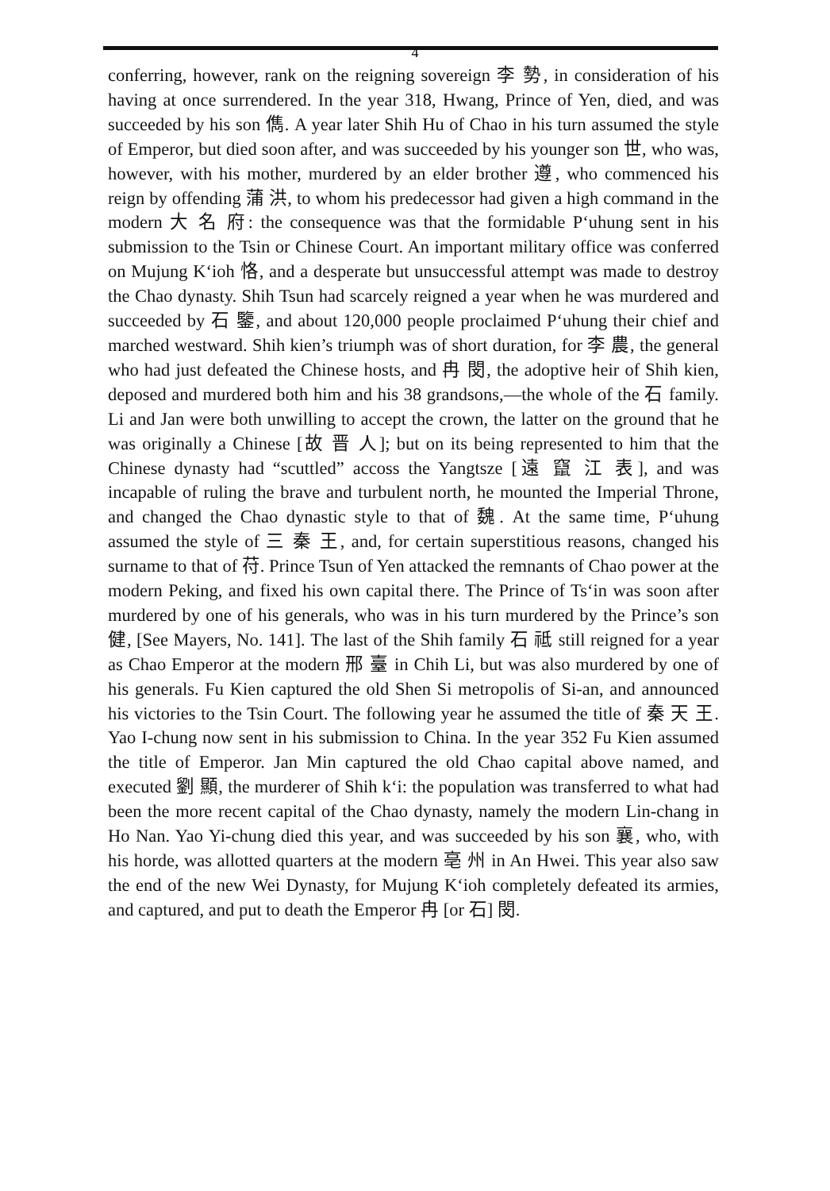4
conferring, however, rank on the reigning sovereign 李 勢, in consideration of his having at once surrendered. In the year 318, Hwang, Prince of Yen, died, and was succeeded by his son 儁. A year later Shih Hu of Chao in his turn assumed the style of Emperor, but died soon after, and was succeeded by his younger son 世, who was, however, with his mother, murdered by an elder brother 遵, who commenced his reign by offending 蒲 洪, to whom his predecessor had given a high command in the modern 大 名 府: the consequence was that the formidable P‘uhung sent in his submission to the Tsin or Chinese Court. An important military office was conferred on Mujung K‘ioh 恪, and a desperate but unsuccessful attempt was made to destroy the Chao dynasty. Shih Tsun had scarcely reigned a year when he was murdered and succeeded by 石 鑒, and about 120,000 people proclaimed P‘uhung their chief and marched westward. Shih kien’s triumph was of short duration, for 李 農, the general who had just defeated the Chinese hosts, and 冉 閔, the adoptive heir of Shih kien, deposed and murdered both him and his 38 grandsons,—the whole of the 石 family. Li and Jan were both unwilling to accept the crown, the latter on the ground that he was originally a Chinese [故 晋 人]; but on its being represented to him that the Chinese dynasty had “scuttled” accoss the Yangtsze [遠 竄 江 表], and was incapable of ruling the brave and turbulent north, he mounted the Imperial Throne, and changed the Chao dynastic style to that of 魏. At the same time, P‘uhung assumed the style of 三 秦 王, and, for certain superstitious reasons, changed his surname to that of 苻. Prince Tsun of Yen attacked the remnants of Chao power at the modern Peking, and fixed his own capital there. The Prince of Ts‘in was soon after murdered by one of his generals, who was in his turn murdered by the Prince’s son 健, [See Mayers, No. 141]. The last of the Shih family 石 祗 still reigned for a year as Chao Emperor at the modern 邢 臺 in Chih Li, but was also murdered by one of his generals. Fu Kien captured the old Shen Si metropolis of Si-an, and announced his victories to the Tsin Court. The following year he assumed the title of 秦 天 王. Yao I-chung now sent in his submission to China. In the year 352 Fu Kien assumed the title of Emperor. Jan Min captured the old Chao capital above named, and executed 劉 顯, the murderer of Shih k‘i: the population was transferred to what had been the more recent capital of the Chao dynasty, namely the modern Lin-chang in Ho Nan. Yao Yi-chung died this year, and was succeeded by his son 襄, who, with his horde, was allotted quarters at the modern 亳 州 in An Hwei. This year also saw the end of the new Wei Dynasty, for Mujung K‘ioh completely defeated its armies, and captured, and put to death the Emperor 冉 [or 石] 閔.